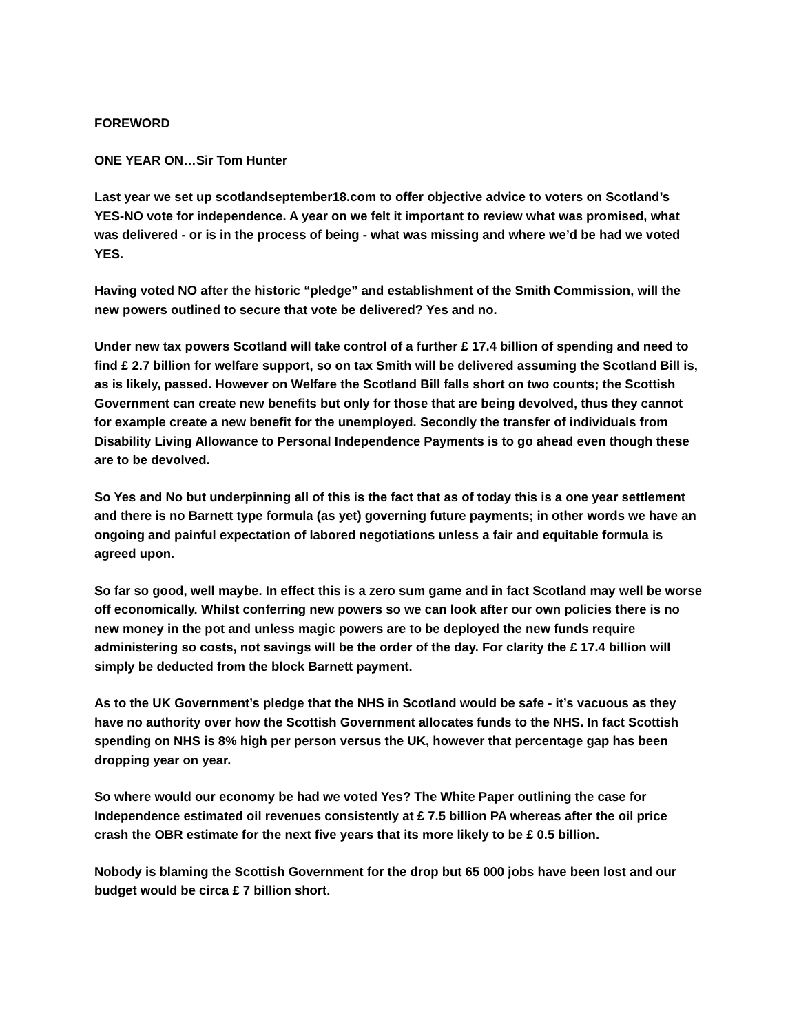FOREWORD
ONE YEAR ON…Sir Tom Hunter
Last year we set up scotlandseptember18.com to offer objective advice to voters on Scotland’s YES-NO vote for independence. A year on we felt it important to review what was promised, what was delivered - or is in the process of being - what was missing and where we’d be had we voted YES.
Having voted NO after the historic “pledge” and establishment of the Smith Commission, will the new powers outlined to secure that vote be delivered? Yes and no.
Under new tax powers Scotland will take control of a further £ 17.4 billion of spending and need to find £ 2.7 billion for welfare support, so on tax Smith will be delivered assuming the Scotland Bill is, as is likely, passed. However on Welfare the Scotland Bill falls short on two counts; the Scottish Government can create new benefits but only for those that are being devolved, thus they cannot for example create a new benefit for the unemployed. Secondly the transfer of individuals from Disability Living Allowance to Personal Independence Payments is to go ahead even though these are to be devolved.
So Yes and No but underpinning all of this is the fact that as of today this is a one year settlement and there is no Barnett type formula (as yet) governing future payments; in other words we have an ongoing and painful expectation of labored negotiations unless a fair and equitable formula is agreed upon.
So far so good, well maybe. In effect this is a zero sum game and in fact Scotland may well be worse off economically. Whilst conferring new powers so we can look after our own policies there is no new money in the pot and unless magic powers are to be deployed the new funds require administering so costs, not savings will be the order of the day. For clarity the £ 17.4 billion will simply be deducted from the block Barnett payment.
As to the UK Government’s pledge that the NHS in Scotland would be safe - it’s vacuous as they have no authority over how the Scottish Government allocates funds to the NHS. In fact Scottish spending on NHS is 8% high per person versus the UK, however that percentage gap has been dropping year on year.
So where would our economy be had we voted Yes? The White Paper outlining the case for Independence estimated oil revenues consistently at £ 7.5 billion PA whereas after the oil price crash the OBR estimate for the next five years that its more likely to be £ 0.5 billion.
Nobody is blaming the Scottish Government for the drop but 65 000 jobs have been lost and our budget would be circa £ 7 billion short.